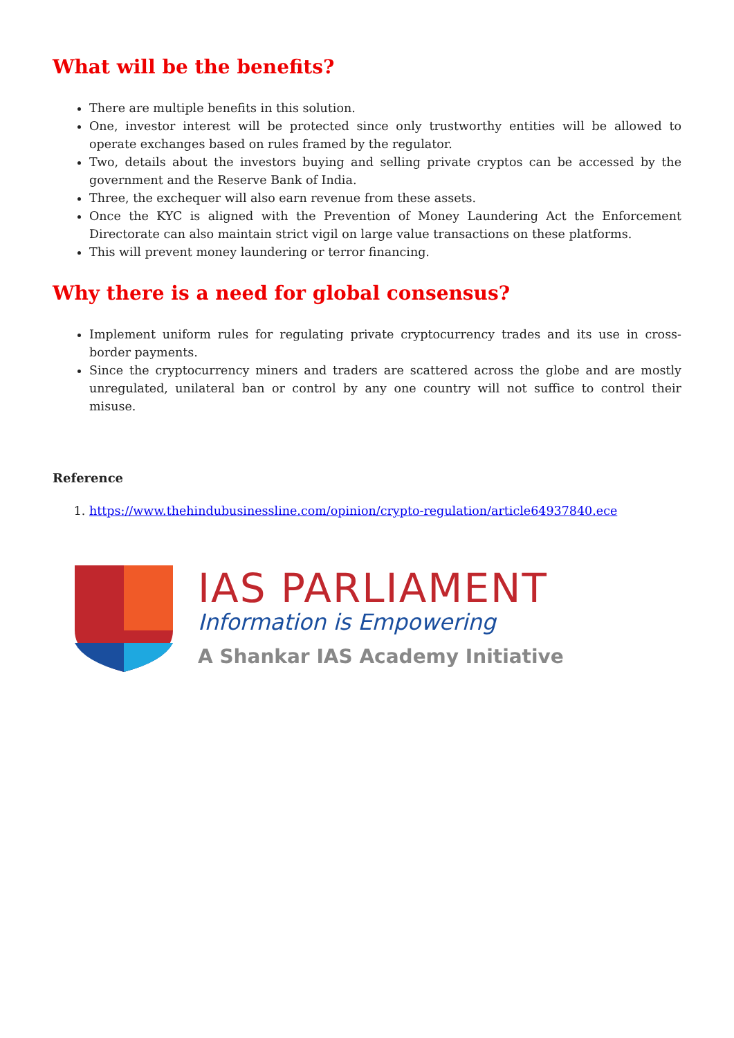What will be the benefits?
There are multiple benefits in this solution.
One, investor interest will be protected since only trustworthy entities will be allowed to operate exchanges based on rules framed by the regulator.
Two, details about the investors buying and selling private cryptos can be accessed by the government and the Reserve Bank of India.
Three, the exchequer will also earn revenue from these assets.
Once the KYC is aligned with the Prevention of Money Laundering Act the Enforcement Directorate can also maintain strict vigil on large value transactions on these platforms.
This will prevent money laundering or terror financing.
Why there is a need for global consensus?
Implement uniform rules for regulating private cryptocurrency trades and its use in cross-border payments.
Since the cryptocurrency miners and traders are scattered across the globe and are mostly unregulated, unilateral ban or control by any one country will not suffice to control their misuse.
Reference
1. https://www.thehindubusinessline.com/opinion/crypto-regulation/article64937840.ece
IAS PARLIAMENT
Information is Empowering
A Shankar IAS Academy Initiative